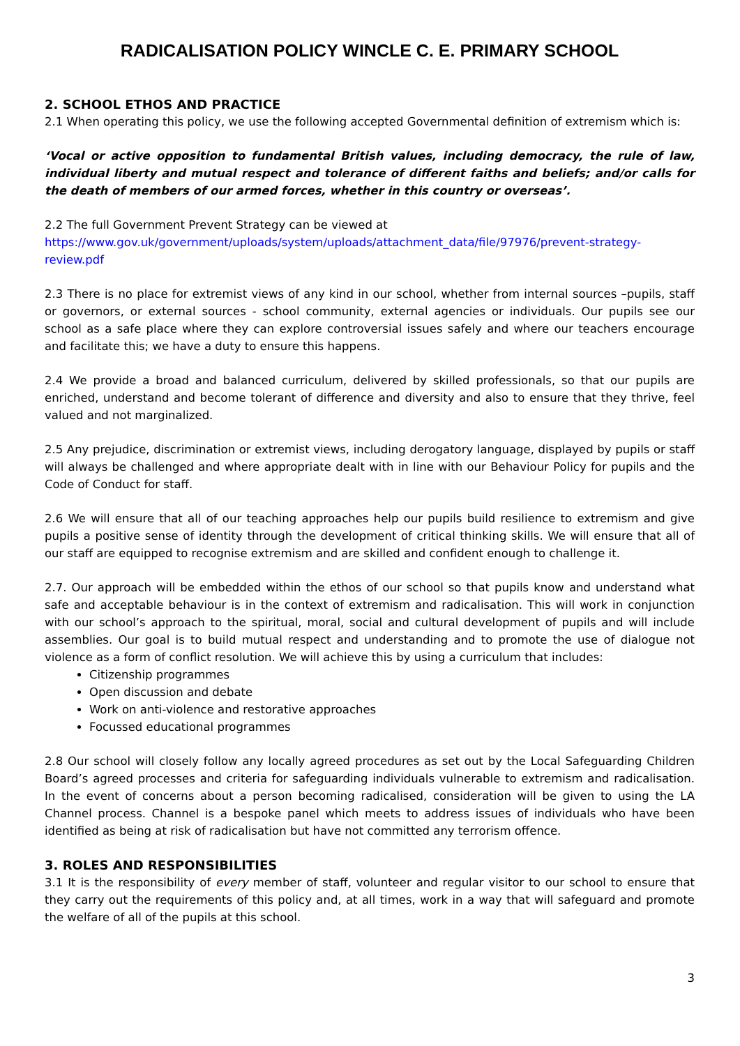RADICALISATION POLICY WINCLE C. E. PRIMARY SCHOOL
2. SCHOOL ETHOS AND PRACTICE
2.1 When operating this policy, we use the following accepted Governmental definition of extremism which is:
‘Vocal or active opposition to fundamental British values, including democracy, the rule of law, individual liberty and mutual respect and tolerance of different faiths and beliefs; and/or calls for the death of members of our armed forces, whether in this country or overseas’.
2.2 The full Government Prevent Strategy can be viewed at
https://www.gov.uk/government/uploads/system/uploads/attachment_data/file/97976/prevent-strategy-review.pdf
2.3 There is no place for extremist views of any kind in our school, whether from internal sources –pupils, staff or governors, or external sources - school community, external agencies or individuals. Our pupils see our school as a safe place where they can explore controversial issues safely and where our teachers encourage and facilitate this; we have a duty to ensure this happens.
2.4 We provide a broad and balanced curriculum, delivered by skilled professionals, so that our pupils are enriched, understand and become tolerant of difference and diversity and also to ensure that they thrive, feel valued and not marginalized.
2.5 Any prejudice, discrimination or extremist views, including derogatory language, displayed by pupils or staff will always be challenged and where appropriate dealt with in line with our Behaviour Policy for pupils and the Code of Conduct for staff.
2.6 We will ensure that all of our teaching approaches help our pupils build resilience to extremism and give pupils a positive sense of identity through the development of critical thinking skills. We will ensure that all of our staff are equipped to recognise extremism and are skilled and confident enough to challenge it.
2.7. Our approach will be embedded within the ethos of our school so that pupils know and understand what safe and acceptable behaviour is in the context of extremism and radicalisation. This will work in conjunction with our school’s approach to the spiritual, moral, social and cultural development of pupils and will include assemblies. Our goal is to build mutual respect and understanding and to promote the use of dialogue not violence as a form of conflict resolution. We will achieve this by using a curriculum that includes:
Citizenship programmes
Open discussion and debate
Work on anti-violence and restorative approaches
Focussed educational programmes
2.8 Our school will closely follow any locally agreed procedures as set out by the Local Safeguarding Children Board’s agreed processes and criteria for safeguarding individuals vulnerable to extremism and radicalisation. In the event of concerns about a person becoming radicalised, consideration will be given to using the LA Channel process. Channel is a bespoke panel which meets to address issues of individuals who have been identified as being at risk of radicalisation but have not committed any terrorism offence.
3. ROLES AND RESPONSIBILITIES
3.1 It is the responsibility of every member of staff, volunteer and regular visitor to our school to ensure that they carry out the requirements of this policy and, at all times, work in a way that will safeguard and promote the welfare of all of the pupils at this school.
3